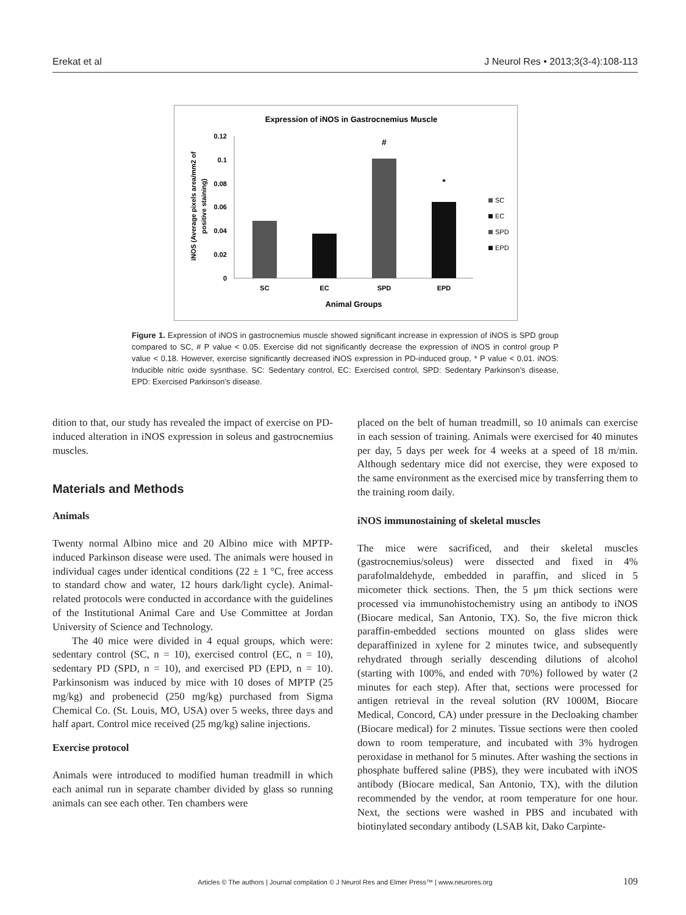Erekat et al J Neurol Res • 2013;3(3-4):108-113
Expression of iNOS in Gastrocnemius Muscle
0.12
0.1
0.08
0.06
0.04
0.02
0
iNOS (Average pixels area/mm2 of
positive staining)
#
*
SC
EC
SPD
EPD
Animal Groups
SC
EC
SPD
EPD
Figure 1. Expression of iNOS in gastrocnemius muscle showed significant increase in expression of iNOS is SPD group compared to SC, # P value < 0.05. Exercise did not significantly decrease the expression of iNOS in control group P value < 0.18. However, exercise significantly decreased iNOS expression in PD-induced group, * P value < 0.01. iNOS: Inducible nitric oxide sysnthase. SC: Sedentary control, EC: Exercised control, SPD: Sedentary Parkinson’s disease, EPD: Exercised Parkinson’s disease.
dition to that, our study has revealed the impact of exercise on PD-induced alteration in iNOS expression in soleus and gastrocnemius muscles.
Materials and Methods
Animals
Twenty normal Albino mice and 20 Albino mice with MPTP-induced Parkinson disease were used. The animals were housed in individual cages under identical conditions (22 ± 1 °C, free access to standard chow and water, 12 hours dark/light cycle). Animal-related protocols were conducted in accordance with the guidelines of the Institutional Animal Care and Use Committee at Jordan University of Science and Technology.
The 40 mice were divided in 4 equal groups, which were: sedentary control (SC, n = 10), exercised control (EC, n = 10), sedentary PD (SPD, n = 10), and exercised PD (EPD, n = 10). Parkinsonism was induced by mice with 10 doses of MPTP (25 mg/kg) and probenecid (250 mg/kg) purchased from Sigma Chemical Co. (St. Louis, MO, USA) over 5 weeks, three days and half apart. Control mice received (25 mg/kg) saline injections.
Exercise protocol
Animals were introduced to modified human treadmill in which each animal run in separate chamber divided by glass so running animals can see each other. Ten chambers were
placed on the belt of human treadmill, so 10 animals can exercise in each session of training. Animals were exercised for 40 minutes per day, 5 days per week for 4 weeks at a speed of 18 m/min. Although sedentary mice did not exercise, they were exposed to the same environment as the exercised mice by transferring them to the training room daily.
iNOS immunostaining of skeletal muscles
The mice were sacrificed, and their skeletal muscles (gastrocnemius/soleus) were dissected and fixed in 4% parafolmaldehyde, embedded in paraffin, and sliced in 5 micometer thick sections. Then, the 5 μm thick sections were processed via immunohistochemistry using an antibody to iNOS (Biocare medical, San Antonio, TX). So, the five micron thick paraffin-embedded sections mounted on glass slides were deparaffinized in xylene for 2 minutes twice, and subsequently rehydrated through serially descending dilutions of alcohol (starting with 100%, and ended with 70%) followed by water (2 minutes for each step). After that, sections were processed for antigen retrieval in the reveal solution (RV 1000M, Biocare Medical, Concord, CA) under pressure in the Decloaking chamber (Biocare medical) for 2 minutes. Tissue sections were then cooled down to room temperature, and incubated with 3% hydrogen peroxidase in methanol for 5 minutes. After washing the sections in phosphate buffered saline (PBS), they were incubated with iNOS antibody (Biocare medical, San Antonio, TX), with the dilution recommended by the vendor, at room temperature for one hour. Next, the sections were washed in PBS and incubated with biotinylated secondary antibody (LSAB kit, Dako Carpinte-
Articles © The authors | Journal compilation © J Neurol Res and Elmer Press™ | www.neurores.org 109